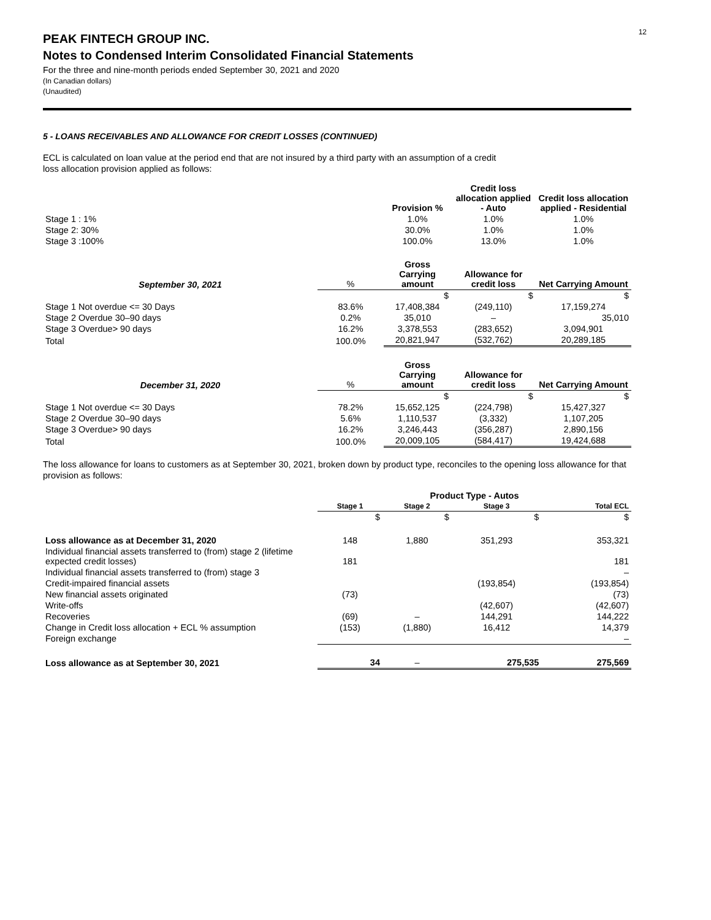12
PEAK FINTECH GROUP INC.
Notes to Condensed Interim Consolidated Financial Statements
For the three and nine-month periods ended September 30, 2021 and 2020
(In Canadian dollars)
(Unaudited)
5 - LOANS RECEIVABLES AND ALLOWANCE FOR CREDIT LOSSES (CONTINUED)
ECL is calculated on loan value at the period end that are not insured by a third party with an assumption of a credit
loss allocation provision applied as follows:
| | | Provision % | Credit loss allocation applied - Auto | Credit loss allocation applied - Residential |
| Stage 1 : 1% | | 1.0% | 1.0% | 1.0% |
| Stage 2: 30% | | 30.0% | 1.0% | 1.0% |
| Stage 3 :100% | | 100.0% | 13.0% | 1.0% |
| September 30, 2021 | % | Gross Carrying amount | Allowance for credit loss | Net Carrying Amount |
| | | $ | $ | $ |
| Stage 1 Not overdue <= 30 Days | 83.6% | 17,408,384 | (249,110) | 17,159,274 |
| Stage 2 Overdue 30–90 days | 0.2% | 35,010 | – | 35,010 |
| Stage 3 Overdue> 90 days | 16.2% | 3,378,553 | (283,652) | 3,094,901 |
| Total | 100.0% | 20,821,947 | (532,762) | 20,289,185 |
| December 31, 2020 | % | Gross Carrying amount | Allowance for credit loss | Net Carrying Amount |
| | | $ | $ | $ |
| Stage 1 Not overdue <= 30 Days | 78.2% | 15,652,125 | (224,798) | 15,427,327 |
| Stage 2 Overdue 30–90 days | 5.6% | 1,110,537 | (3,332) | 1,107,205 |
| Stage 3 Overdue> 90 days | 16.2% | 3,246,443 | (356,287) | 2,890,156 |
| Total | 100.0% | 20,009,105 | (584,417) | 19,424,688 |
The loss allowance for loans to customers as at September 30, 2021, broken down by product type, reconciles to the opening loss allowance for that provision as follows:
| | Product Type - Autos | | | |
| | Stage 1 | Stage 2 | Stage 3 | Total ECL |
| | $ | $ | $ | $ |
| Loss allowance as at December 31, 2020 | 148 | 1,880 | 351,293 | 353,321 |
| Individual financial assets transferred to (from) stage 2 (lifetime expected credit losses) | 181 | | | 181 |
| Individual financial assets transferred to (from) stage 3 | | | | – |
| Credit-impaired financial assets | | | (193,854) | (193,854) |
| New financial assets originated | (73) | | | (73) |
| Write-offs | | | (42,607) | (42,607) |
| Recoveries | (69) | – | 144,291 | 144,222 |
| Change in Credit loss allocation + ECL % assumption | (153) | (1,880) | 16,412 | 14,379 |
| Foreign exchange | | | | – |
| Loss allowance as at September 30, 2021 | 34 | – | 275,535 | 275,569 |